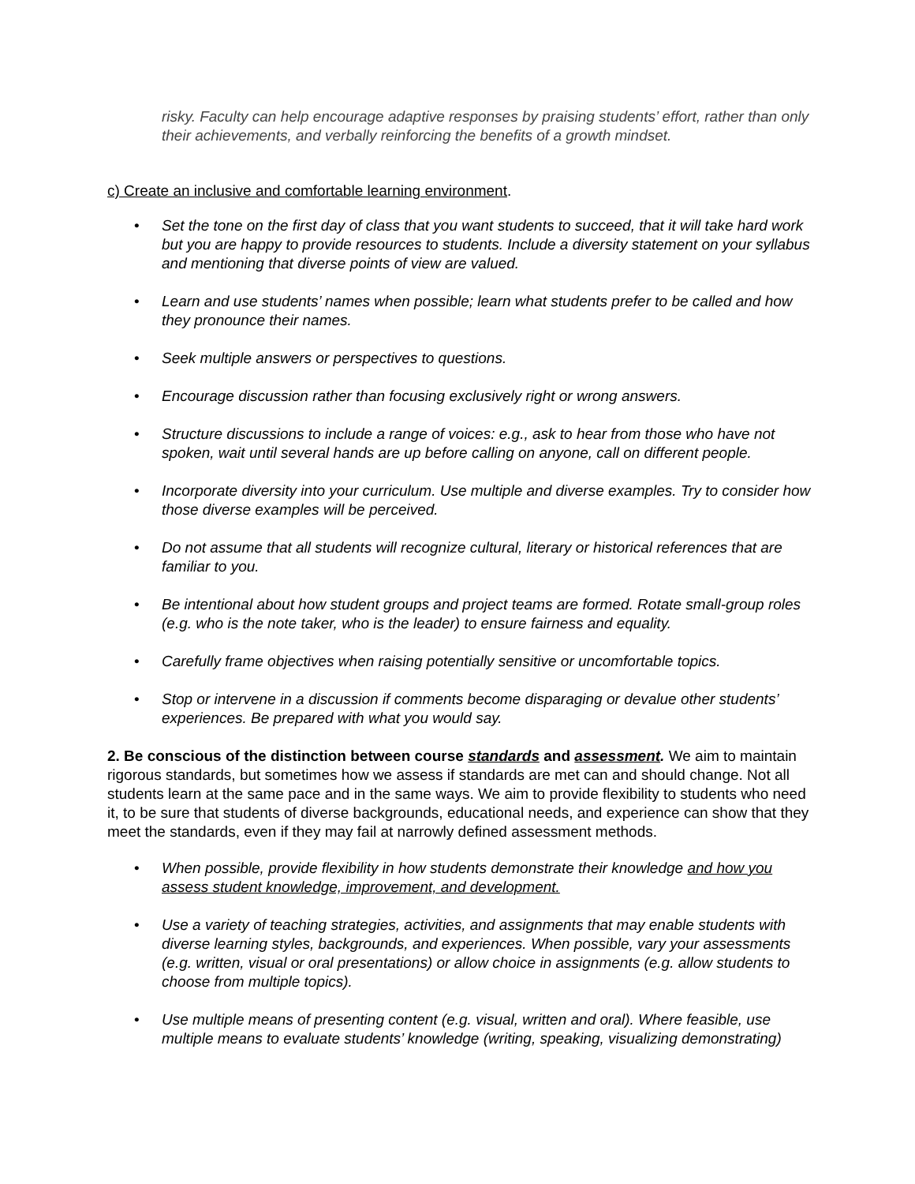risky. Faculty can help encourage adaptive responses by praising students’ effort, rather than only their achievements, and verbally reinforcing the benefits of a growth mindset.
c) Create an inclusive and comfortable learning environment.
• Set the tone on the first day of class that you want students to succeed, that it will take hard work but you are happy to provide resources to students. Include a diversity statement on your syllabus and mentioning that diverse points of view are valued.
• Learn and use students’ names when possible; learn what students prefer to be called and how they pronounce their names.
• Seek multiple answers or perspectives to questions.
• Encourage discussion rather than focusing exclusively right or wrong answers.
• Structure discussions to include a range of voices: e.g., ask to hear from those who have not spoken, wait until several hands are up before calling on anyone, call on different people.
• Incorporate diversity into your curriculum. Use multiple and diverse examples. Try to consider how those diverse examples will be perceived.
• Do not assume that all students will recognize cultural, literary or historical references that are familiar to you.
• Be intentional about how student groups and project teams are formed. Rotate small-group roles (e.g. who is the note taker, who is the leader) to ensure fairness and equality.
• Carefully frame objectives when raising potentially sensitive or uncomfortable topics.
• Stop or intervene in a discussion if comments become disparaging or devalue other students’ experiences. Be prepared with what you would say.
2. Be conscious of the distinction between course standards and assessment. We aim to maintain rigorous standards, but sometimes how we assess if standards are met can and should change. Not all students learn at the same pace and in the same ways. We aim to provide flexibility to students who need it, to be sure that students of diverse backgrounds, educational needs, and experience can show that they meet the standards, even if they may fail at narrowly defined assessment methods.
• When possible, provide flexibility in how students demonstrate their knowledge and how you assess student knowledge, improvement, and development.
• Use a variety of teaching strategies, activities, and assignments that may enable students with diverse learning styles, backgrounds, and experiences. When possible, vary your assessments (e.g. written, visual or oral presentations) or allow choice in assignments (e.g. allow students to choose from multiple topics).
• Use multiple means of presenting content (e.g. visual, written and oral). Where feasible, use multiple means to evaluate students’ knowledge (writing, speaking, visualizing demonstrating)